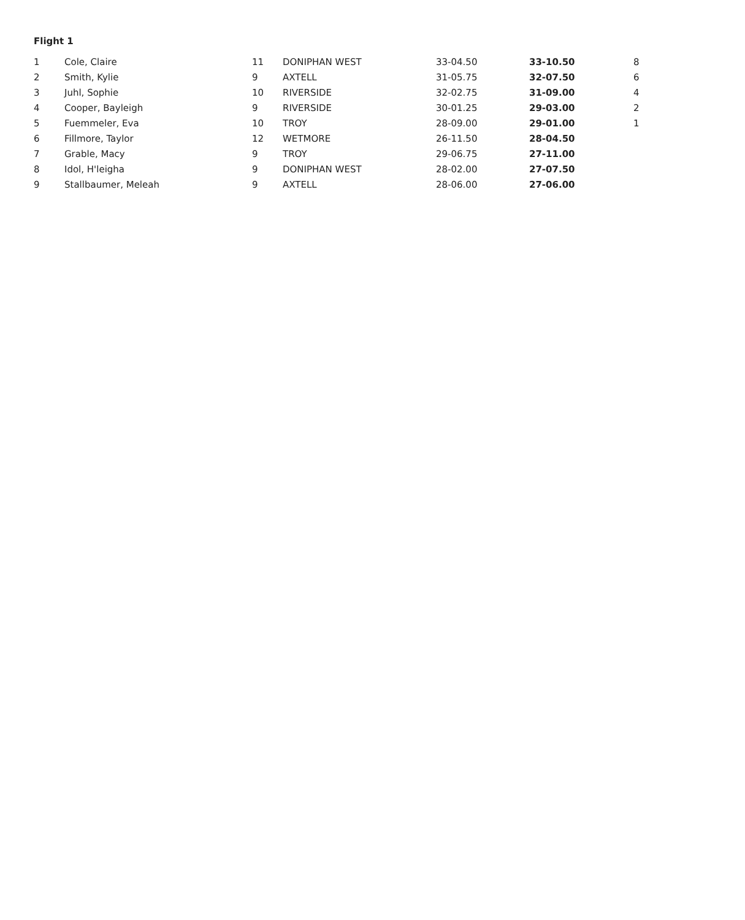Flight 1
| 1 | Cole, Claire | 11 | DONIPHAN WEST | 33-04.50 | 33-10.50 | 8 |
| 2 | Smith, Kylie | 9 | AXTELL | 31-05.75 | 32-07.50 | 6 |
| 3 | Juhl, Sophie | 10 | RIVERSIDE | 32-02.75 | 31-09.00 | 4 |
| 4 | Cooper, Bayleigh | 9 | RIVERSIDE | 30-01.25 | 29-03.00 | 2 |
| 5 | Fuemmeler, Eva | 10 | TROY | 28-09.00 | 29-01.00 | 1 |
| 6 | Fillmore, Taylor | 12 | WETMORE | 26-11.50 | 28-04.50 | |
| 7 | Grable, Macy | 9 | TROY | 29-06.75 | 27-11.00 | |
| 8 | Idol, H'leigha | 9 | DONIPHAN WEST | 28-02.00 | 27-07.50 | |
| 9 | Stallbaumer, Meleah | 9 | AXTELL | 28-06.00 | 27-06.00 | |